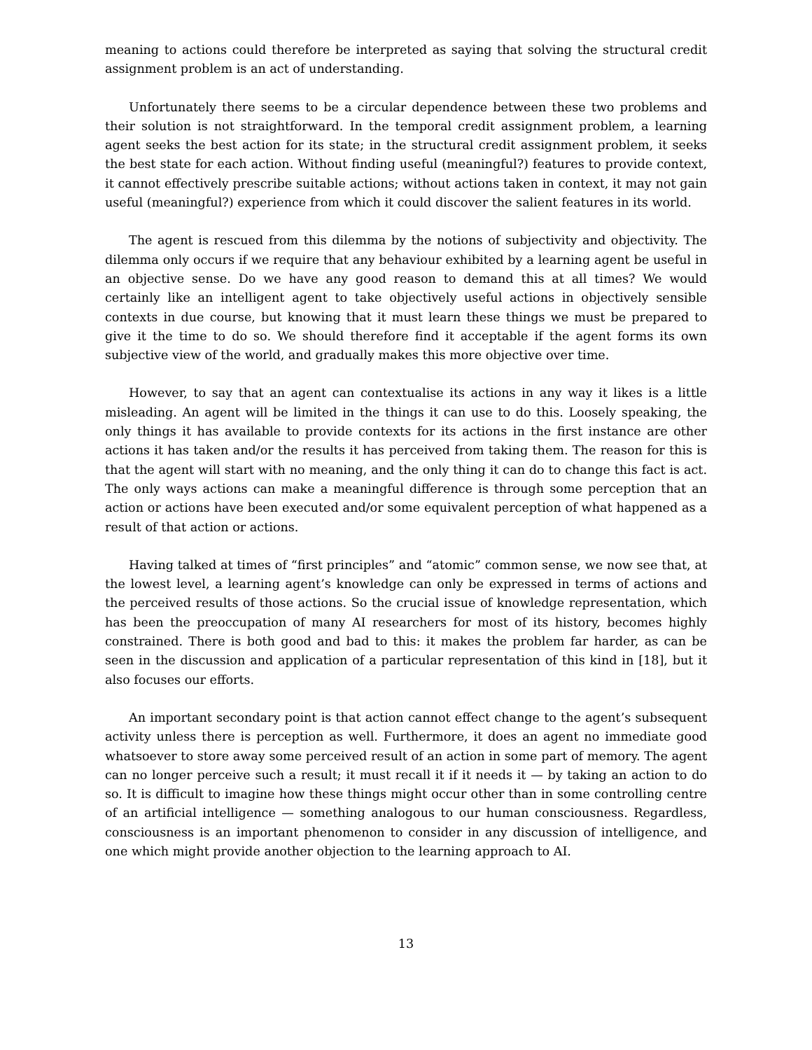meaning to actions could therefore be interpreted as saying that solving the structural credit assignment problem is an act of understanding.
Unfortunately there seems to be a circular dependence between these two problems and their solution is not straightforward. In the temporal credit assignment problem, a learning agent seeks the best action for its state; in the structural credit assignment problem, it seeks the best state for each action. Without finding useful (meaningful?) features to provide context, it cannot effectively prescribe suitable actions; without actions taken in context, it may not gain useful (meaningful?) experience from which it could discover the salient features in its world.
The agent is rescued from this dilemma by the notions of subjectivity and objectivity. The dilemma only occurs if we require that any behaviour exhibited by a learning agent be useful in an objective sense. Do we have any good reason to demand this at all times? We would certainly like an intelligent agent to take objectively useful actions in objectively sensible contexts in due course, but knowing that it must learn these things we must be prepared to give it the time to do so. We should therefore find it acceptable if the agent forms its own subjective view of the world, and gradually makes this more objective over time.
However, to say that an agent can contextualise its actions in any way it likes is a little misleading. An agent will be limited in the things it can use to do this. Loosely speaking, the only things it has available to provide contexts for its actions in the first instance are other actions it has taken and/or the results it has perceived from taking them. The reason for this is that the agent will start with no meaning, and the only thing it can do to change this fact is act. The only ways actions can make a meaningful difference is through some perception that an action or actions have been executed and/or some equivalent perception of what happened as a result of that action or actions.
Having talked at times of “first principles” and “atomic” common sense, we now see that, at the lowest level, a learning agent’s knowledge can only be expressed in terms of actions and the perceived results of those actions. So the crucial issue of knowledge representation, which has been the preoccupation of many AI researchers for most of its history, becomes highly constrained. There is both good and bad to this: it makes the problem far harder, as can be seen in the discussion and application of a particular representation of this kind in [18], but it also focuses our efforts.
An important secondary point is that action cannot effect change to the agent’s subsequent activity unless there is perception as well. Furthermore, it does an agent no immediate good whatsoever to store away some perceived result of an action in some part of memory. The agent can no longer perceive such a result; it must recall it if it needs it — by taking an action to do so. It is difficult to imagine how these things might occur other than in some controlling centre of an artificial intelligence — something analogous to our human consciousness. Regardless, consciousness is an important phenomenon to consider in any discussion of intelligence, and one which might provide another objection to the learning approach to AI.
13